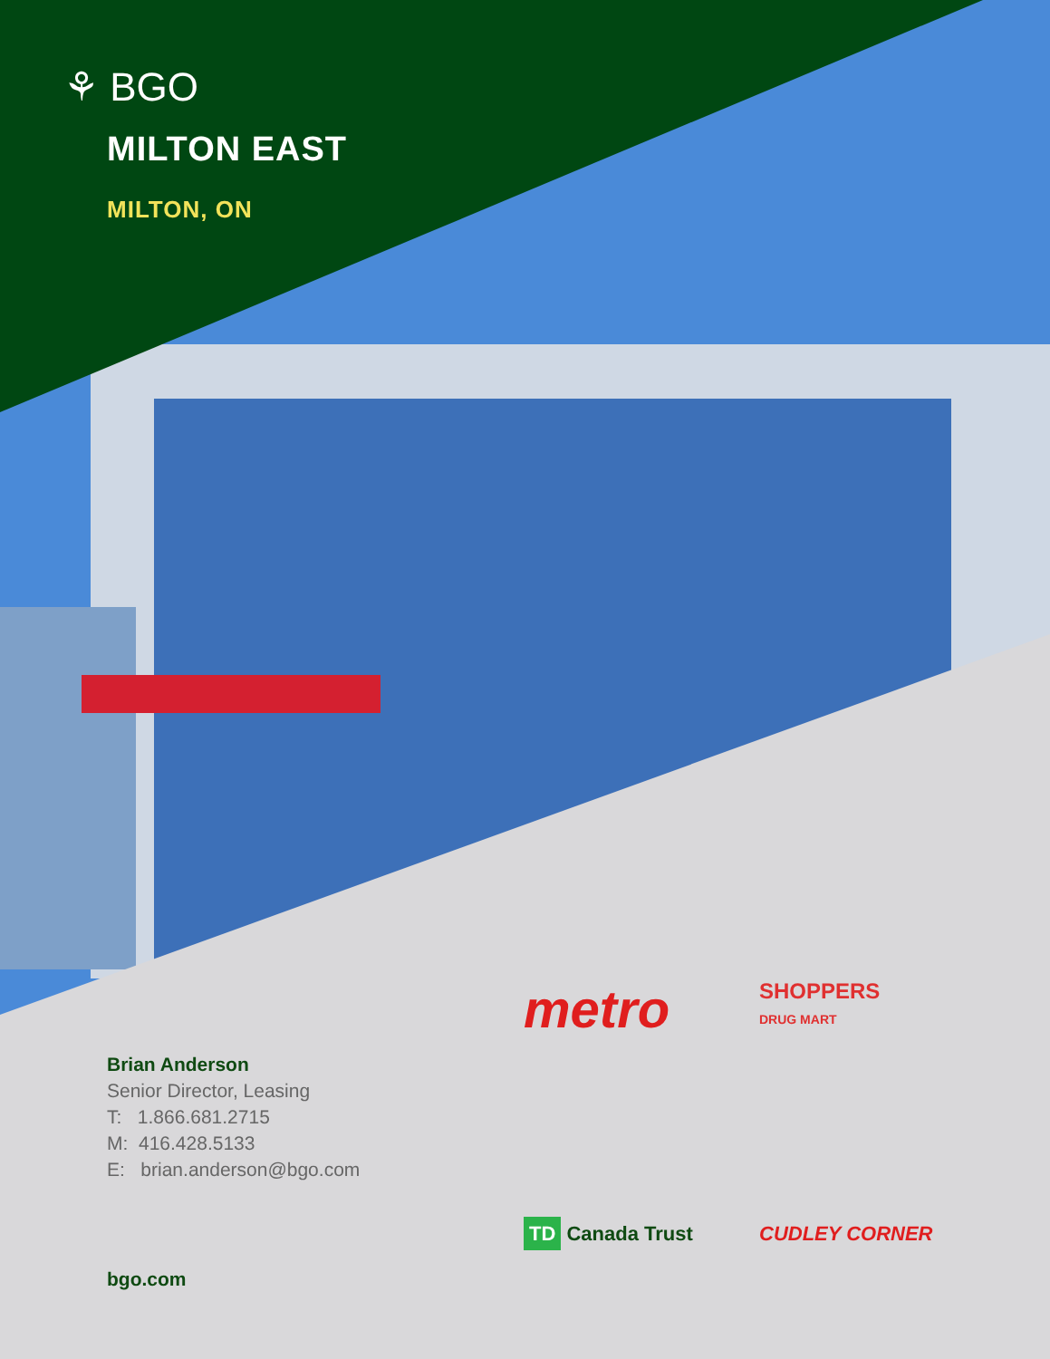⚘ BGO
MILTON EAST
MILTON, ON
Brian Anderson
Senior Director, Leasing
T: 1.866.681.2715
M: 416.428.5133
E: brian.anderson@bgo.com
bgo.com
metro
SHOPPERS
DRUG MART
TD Canada Trust
CUDLEY CORNER